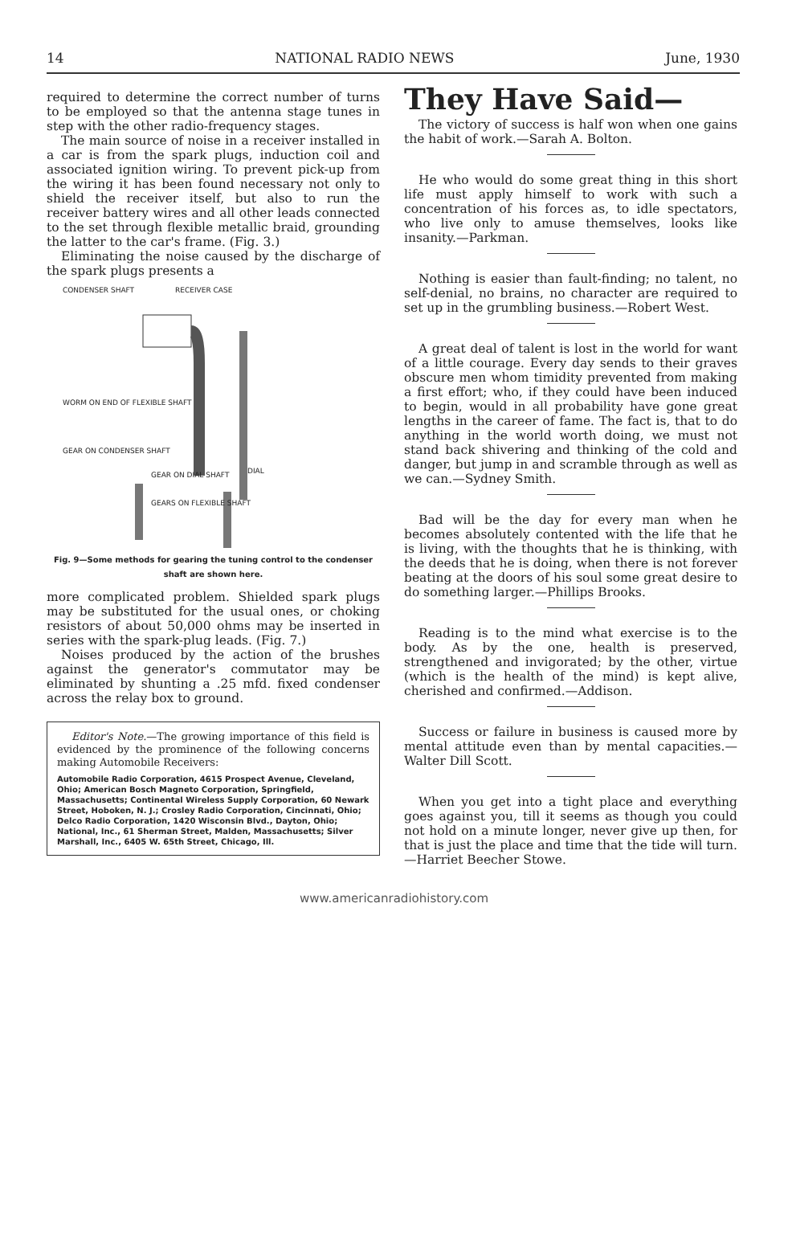14 NATIONAL RADIO NEWS June, 1930
required to determine the correct number of turns to be employed so that the antenna stage tunes in step with the other radio-frequency stages.
The main source of noise in a receiver installed in a car is from the spark plugs, induction coil and associated ignition wiring. To prevent pick-up from the wiring it has been found necessary not only to shield the receiver itself, but also to run the receiver battery wires and all other leads connected to the set through flexible metallic braid, grounding the latter to the car's frame. (Fig. 3.)
Eliminating the noise caused by the discharge of the spark plugs presents a
CONDENSER SHAFT RECEIVER CASE
WORM ON END OF FLEXIBLE SHAFT
GEAR ON CONDENSER SHAFT
DIAL GEAR ON DIAL SHAFT
GEARS ON FLEXIBLE SHAFT
Fig. 9—Some methods for gearing the tuning control to the condenser shaft are shown here.
more complicated problem. Shielded spark plugs may be substituted for the usual ones, or choking resistors of about 50,000 ohms may be inserted in series with the spark-plug leads. (Fig. 7.)
Noises produced by the action of the brushes against the generator's commutator may be eliminated by shunting a .25 mfd. fixed condenser across the relay box to ground.
Editor's Note.—The growing importance of this field is evidenced by the prominence of the following concerns making Automobile Receivers:
Automobile Radio Corporation, 4615 Prospect Avenue, Cleveland, Ohio; American Bosch Magneto Corporation, Springfield, Massachusetts; Continental Wireless Supply Corporation, 60 Newark Street, Hoboken, N. J.; Crosley Radio Corporation, Cincinnati, Ohio; Delco Radio Corporation, 1420 Wisconsin Blvd., Dayton, Ohio; National, Inc., 61 Sherman Street, Malden, Massachusetts; Silver Marshall, Inc., 6405 W. 65th Street, Chicago, Ill.
They Have Said—
The victory of success is half won when one gains the habit of work.—Sarah A. Bolton.
He who would do some great thing in this short life must apply himself to work with such a concentration of his forces as, to idle spectators, who live only to amuse themselves, looks like insanity.—Parkman.
Nothing is easier than fault-finding; no talent, no self-denial, no brains, no character are required to set up in the grumbling business.—Robert West.
A great deal of talent is lost in the world for want of a little courage. Every day sends to their graves obscure men whom timidity prevented from making a first effort; who, if they could have been induced to begin, would in all probability have gone great lengths in the career of fame. The fact is, that to do anything in the world worth doing, we must not stand back shivering and thinking of the cold and danger, but jump in and scramble through as well as we can.—Sydney Smith.
Bad will be the day for every man when he becomes absolutely contented with the life that he is living, with the thoughts that he is thinking, with the deeds that he is doing, when there is not forever beating at the doors of his soul some great desire to do something larger.—Phillips Brooks.
Reading is to the mind what exercise is to the body. As by the one, health is preserved, strengthened and invigorated; by the other, virtue (which is the health of the mind) is kept alive, cherished and confirmed.—Addison.
Success or failure in business is caused more by mental attitude even than by mental capacities.—Walter Dill Scott.
When you get into a tight place and everything goes against you, till it seems as though you could not hold on a minute longer, never give up then, for that is just the place and time that the tide will turn.—Harriet Beecher Stowe.
www.americanradiohistory.com